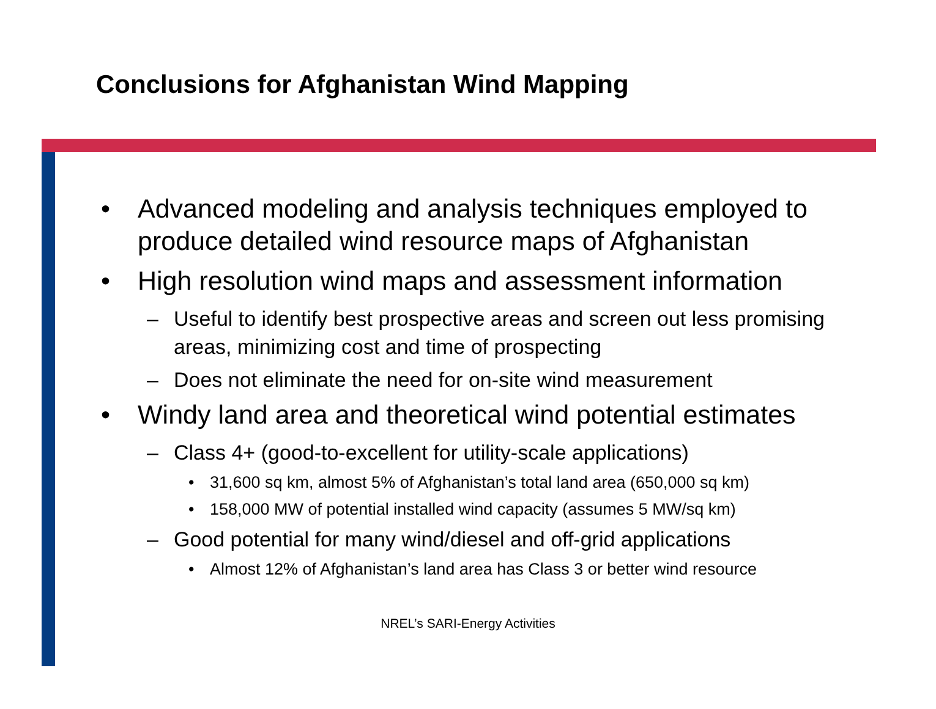Conclusions for Afghanistan Wind Mapping
• Advanced modeling and analysis techniques employed to produce detailed wind resource maps of Afghanistan
• High resolution wind maps and assessment information
– Useful to identify best prospective areas and screen out less promising areas, minimizing cost and time of prospecting
– Does not eliminate the need for on-site wind measurement
• Windy land area and theoretical wind potential estimates
– Class 4+ (good-to-excellent for utility-scale applications)
• 31,600 sq km, almost 5% of Afghanistan’s total land area (650,000 sq km)
• 158,000 MW of potential installed wind capacity (assumes 5 MW/sq km)
– Good potential for many wind/diesel and off-grid applications
• Almost 12% of Afghanistan’s land area has Class 3 or better wind resource
NREL’s SARI-Energy Activities